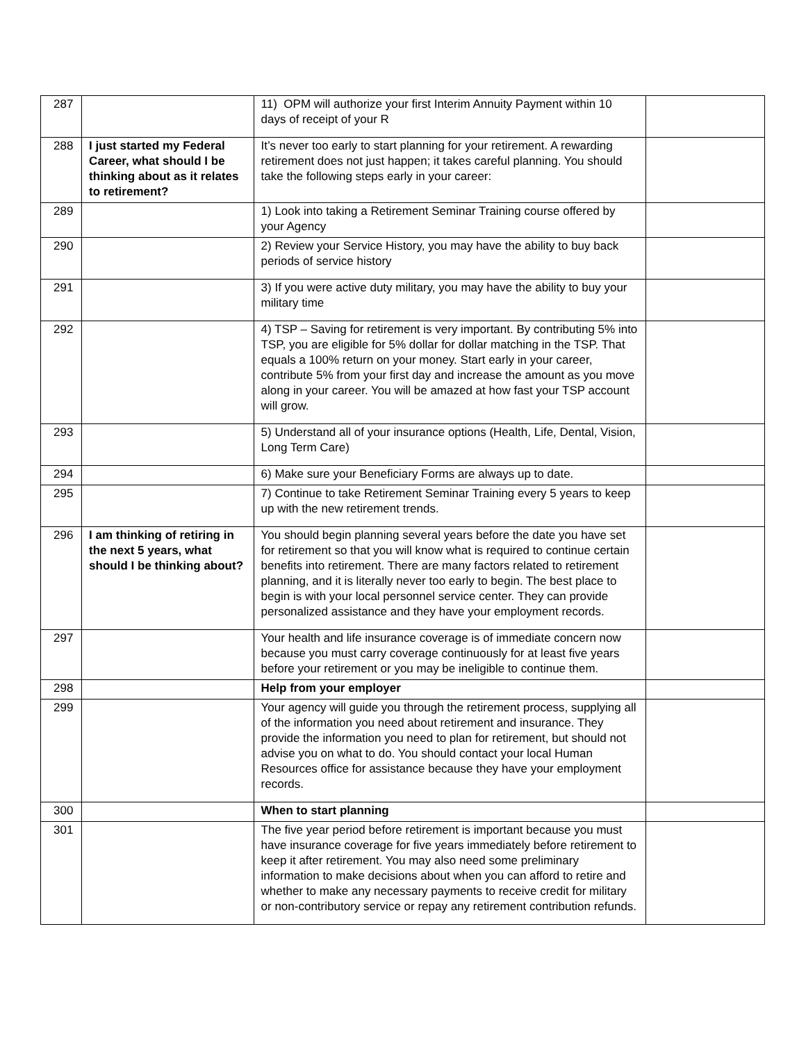| 287 | | 11) OPM will authorize your first Interim Annuity Payment within 10 days of receipt of your R | |
| 288 | I just started my Federal Career, what should I be thinking about as it relates to retirement? | It’s never too early to start planning for your retirement. A rewarding retirement does not just happen; it takes careful planning. You should take the following steps early in your career: | |
| 289 | | 1) Look into taking a Retirement Seminar Training course offered by your Agency | |
| 290 | | 2) Review your Service History, you may have the ability to buy back periods of service history | |
| 291 | | 3) If you were active duty military, you may have the ability to buy your military time | |
| 292 | | 4) TSP – Saving for retirement is very important. By contributing 5% into TSP, you are eligible for 5% dollar for dollar matching in the TSP. That equals a 100% return on your money. Start early in your career, contribute 5% from your first day and increase the amount as you move along in your career. You will be amazed at how fast your TSP account will grow. | |
| 293 | | 5) Understand all of your insurance options (Health, Life, Dental, Vision, Long Term Care) | |
| 294 | | 6) Make sure your Beneficiary Forms are always up to date. | |
| 295 | | 7) Continue to take Retirement Seminar Training every 5 years to keep up with the new retirement trends. | |
| 296 | I am thinking of retiring in the next 5 years, what should I be thinking about? | You should begin planning several years before the date you have set for retirement so that you will know what is required to continue certain benefits into retirement. There are many factors related to retirement planning, and it is literally never too early to begin. The best place to begin is with your local personnel service center. They can provide personalized assistance and they have your employment records. | |
| 297 | | Your health and life insurance coverage is of immediate concern now because you must carry coverage continuously for at least five years before your retirement or you may be ineligible to continue them. | |
| 298 | | Help from your employer | |
| 299 | | Your agency will guide you through the retirement process, supplying all of the information you need about retirement and insurance. They provide the information you need to plan for retirement, but should not advise you on what to do. You should contact your local Human Resources office for assistance because they have your employment records. | |
| 300 | | When to start planning | |
| 301 | | The five year period before retirement is important because you must have insurance coverage for five years immediately before retirement to keep it after retirement. You may also need some preliminary information to make decisions about when you can afford to retire and whether to make any necessary payments to receive credit for military or non-contributory service or repay any retirement contribution refunds. | |